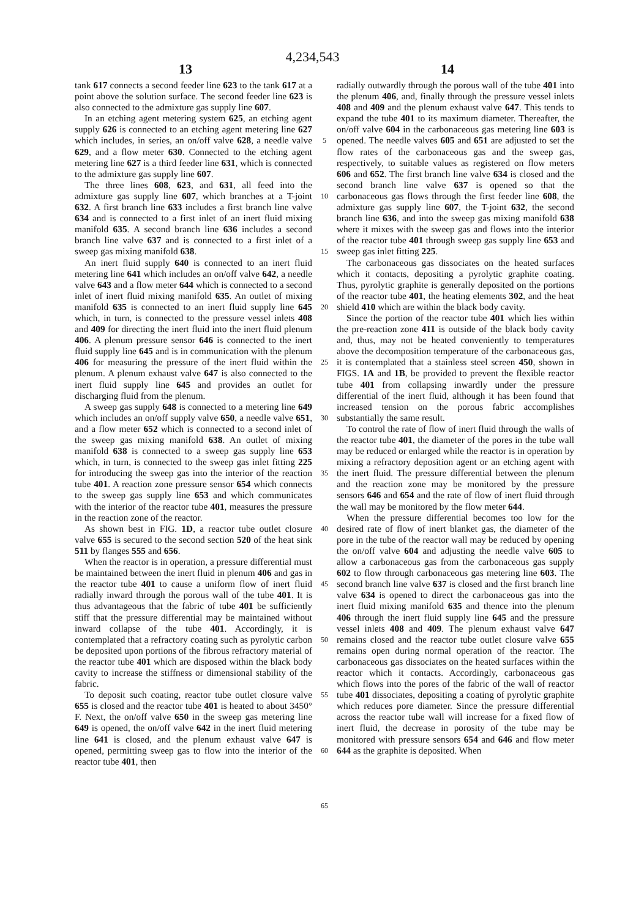4,234,543
13 14
tank 617 connects a second feeder line 623 to the tank 617 at a point above the solution surface. The second feeder line 623 is also connected to the admixture gas supply line 607.
In an etching agent metering system 625, an etching agent supply 626 is connected to an etching agent metering line 627 which includes, in series, an on/off valve 628, a needle valve 629, and a flow meter 630. Connected to the etching agent metering line 627 is a third feeder line 631, which is connected to the admixture gas supply line 607.
The three lines 608, 623, and 631, all feed into the admixture gas supply line 607, which branches at a T-joint 632. A first branch line 633 includes a first branch line valve 634 and is connected to a first inlet of an inert fluid mixing manifold 635. A second branch line 636 includes a second branch line valve 637 and is connected to a first inlet of a sweep gas mixing manifold 638.
An inert fluid supply 640 is connected to an inert fluid metering line 641 which includes an on/off valve 642, a needle valve 643 and a flow meter 644 which is connected to a second inlet of inert fluid mixing manifold 635. An outlet of mixing manifold 635 is connected to an inert fluid supply line 645 which, in turn, is connected to the pressure vessel inlets 408 and 409 for directing the inert fluid into the inert fluid plenum 406. A plenum pressure sensor 646 is connected to the inert fluid supply line 645 and is in communication with the plenum 406 for measuring the pressure of the inert fluid within the plenum. A plenum exhaust valve 647 is also connected to the inert fluid supply line 645 and provides an outlet for discharging fluid from the plenum.
A sweep gas supply 648 is connected to a metering line 649 which includes an on/off supply valve 650, a needle valve 651, and a flow meter 652 which is connected to a second inlet of the sweep gas mixing manifold 638. An outlet of mixing manifold 638 is connected to a sweep gas supply line 653 which, in turn, is connected to the sweep gas inlet fitting 225 for introducing the sweep gas into the interior of the reaction tube 401. A reaction zone pressure sensor 654 which connects to the sweep gas supply line 653 and which communicates with the interior of the reactor tube 401, measures the pressure in the reaction zone of the reactor.
As shown best in FIG. 1D, a reactor tube outlet closure valve 655 is secured to the second section 520 of the heat sink 511 by flanges 555 and 656.
When the reactor is in operation, a pressure differential must be maintained between the inert fluid in plenum 406 and gas in the reactor tube 401 to cause a uniform flow of inert fluid radially inward through the porous wall of the tube 401. It is thus advantageous that the fabric of tube 401 be sufficiently stiff that the pressure differential may be maintained without inward collapse of the tube 401. Accordingly, it is contemplated that a refractory coating such as pyrolytic carbon be deposited upon portions of the fibrous refractory material of the reactor tube 401 which are disposed within the black body cavity to increase the stiffness or dimensional stability of the fabric.
To deposit such coating, reactor tube outlet closure valve 655 is closed and the reactor tube 401 is heated to about 3450° F. Next, the on/off valve 650 in the sweep gas metering line 649 is opened, the on/off valve 642 in the inert fluid metering line 641 is closed, and the plenum exhaust valve 647 is opened, permitting sweep gas to flow into the interior of the reactor tube 401, then
5
10
15
20
25
30
35
40
45
50
55
60
65
radially outwardly through the porous wall of the tube 401 into the plenum 406, and, finally through the pressure vessel inlets 408 and 409 and the plenum exhaust valve 647. This tends to expand the tube 401 to its maximum diameter. Thereafter, the on/off valve 604 in the carbonaceous gas metering line 603 is opened. The needle valves 605 and 651 are adjusted to set the flow rates of the carbonaceous gas and the sweep gas, respectively, to suitable values as registered on flow meters 606 and 652. The first branch line valve 634 is closed and the second branch line valve 637 is opened so that the carbonaceous gas flows through the first feeder line 608, the admixture gas supply line 607, the T-joint 632, the second branch line 636, and into the sweep gas mixing manifold 638 where it mixes with the sweep gas and flows into the interior of the reactor tube 401 through sweep gas supply line 653 and sweep gas inlet fitting 225.
The carbonaceous gas dissociates on the heated surfaces which it contacts, depositing a pyrolytic graphite coating. Thus, pyrolytic graphite is generally deposited on the portions of the reactor tube 401, the heating elements 302, and the heat shield 410 which are within the black body cavity.
Since the portion of the reactor tube 401 which lies within the pre-reaction zone 411 is outside of the black body cavity and, thus, may not be heated conveniently to temperatures above the decomposition temperature of the carbonaceous gas, it is contemplated that a stainless steel screen 450, shown in FIGS. 1A and 1B, be provided to prevent the flexible reactor tube 401 from collapsing inwardly under the pressure differential of the inert fluid, although it has been found that increased tension on the porous fabric accomplishes substantially the same result.
To control the rate of flow of inert fluid through the walls of the reactor tube 401, the diameter of the pores in the tube wall may be reduced or enlarged while the reactor is in operation by mixing a refractory deposition agent or an etching agent with the inert fluid. The pressure differential between the plenum and the reaction zone may be monitored by the pressure sensors 646 and 654 and the rate of flow of inert fluid through the wall may be monitored by the flow meter 644.
When the pressure differential becomes too low for the desired rate of flow of inert blanket gas, the diameter of the pore in the tube of the reactor wall may be reduced by opening the on/off valve 604 and adjusting the needle valve 605 to allow a carbonaceous gas from the carbonaceous gas supply 602 to flow through carbonaceous gas metering line 603. The second branch line valve 637 is closed and the first branch line valve 634 is opened to direct the carbonaceous gas into the inert fluid mixing manifold 635 and thence into the plenum 406 through the inert fluid supply line 645 and the pressure vessel inlets 408 and 409. The plenum exhaust valve 647 remains closed and the reactor tube outlet closure valve 655 remains open during normal operation of the reactor. The carbonaceous gas dissociates on the heated surfaces within the reactor which it contacts. Accordingly, carbonaceous gas which flows into the pores of the fabric of the wall of reactor tube 401 dissociates, depositing a coating of pyrolytic graphite which reduces pore diameter. Since the pressure differential across the reactor tube wall will increase for a fixed flow of inert fluid, the decrease in porosity of the tube may be monitored with pressure sensors 654 and 646 and flow meter 644 as the graphite is deposited. When